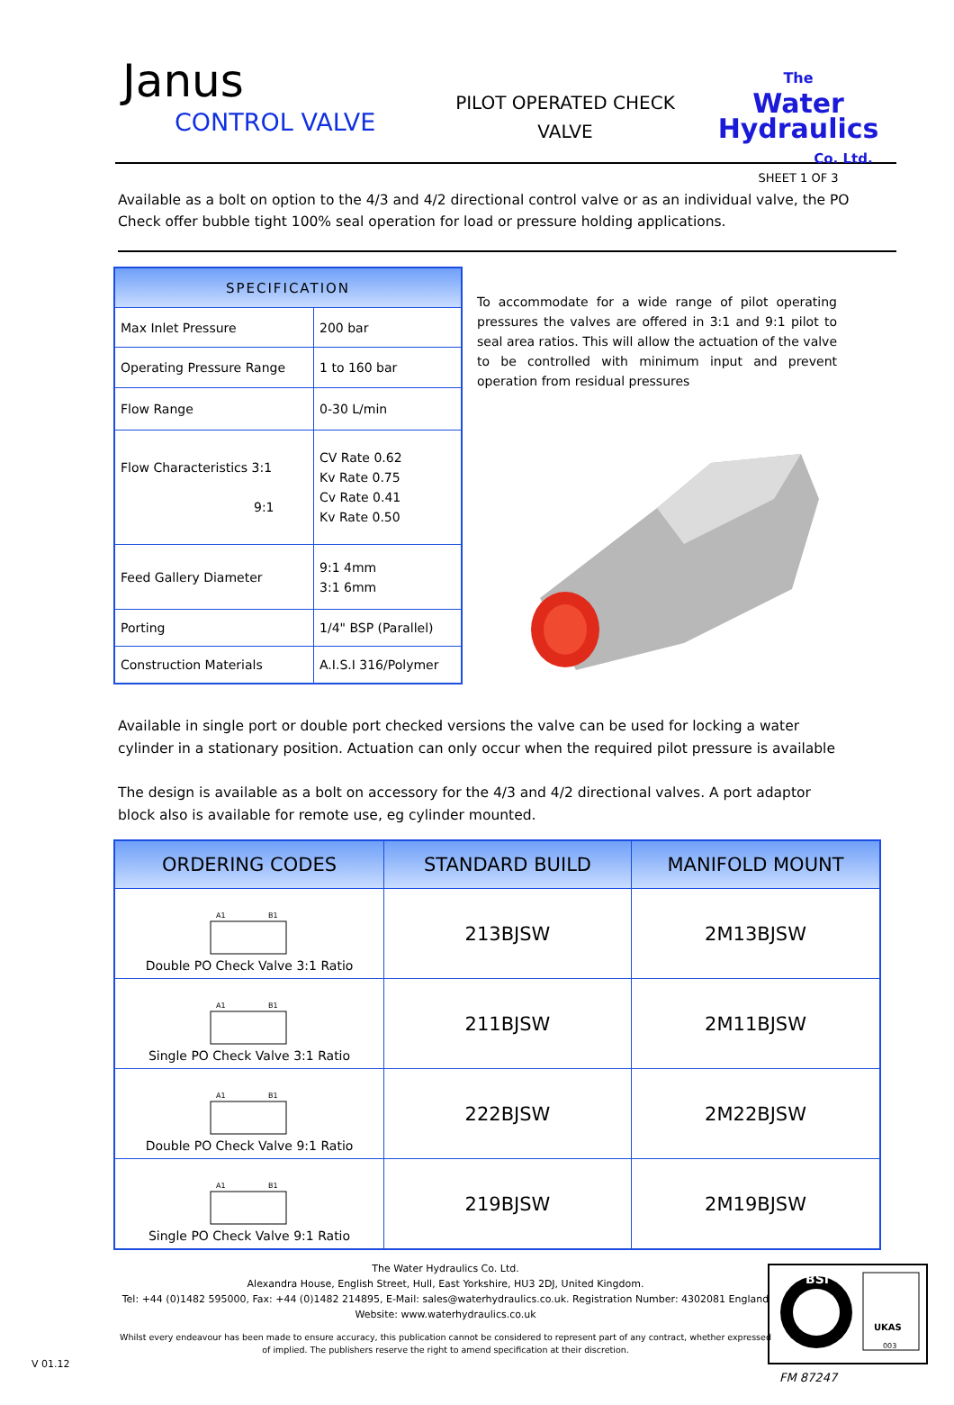Janus
CONTROL VALVE
PILOT OPERATED CHECK
VALVE
The
Water
Hydraulics
Co. Ltd.
SHEET 1 OF 3
Available as a bolt on option to the 4/3 and 4/2 directional control valve or as an individual valve, the PO Check offer bubble tight 100% seal operation for load or pressure holding applications.
| SPECIFICATION | |
| --- | --- |
| Max Inlet Pressure | 200 bar |
| Operating Pressure Range | 1 to 160 bar |
| Flow Range | 0-30 L/min |
| Flow Characteristics 3:1 9:1 | CV Rate 0.62 Kv Rate 0.75 Cv Rate 0.41 Kv Rate 0.50 |
| Feed Gallery Diameter | 9:1 4mm 3:1 6mm |
| Porting | 1/4" BSP (Parallel) |
| Construction Materials | A.I.S.I 316/Polymer |
To accommodate for a wide range of pilot operating pressures the valves are offered in 3:1 and 9:1 pilot to seal area ratios. This will allow the actuation of the valve to be controlled with minimum input and prevent operation from residual pressures
Available in single port or double port checked versions the valve can be used for locking a water cylinder in a stationary position. Actuation can only occur when the required pilot pressure is available
The design is available as a bolt on accessory for the 4/3 and 4/2 directional valves. A port adaptor block also is available for remote use, eg cylinder mounted.
| ORDERING CODES | STANDARD BUILD | MANIFOLD MOUNT |
| --- | --- | --- |
| A1 B1 Double PO Check Valve 3:1 Ratio | 213BJSW | 2M13BJSW |
| A1 B1 Single PO Check Valve 3:1 Ratio | 211BJSW | 2M11BJSW |
| A1 B1 Double PO Check Valve 9:1 Ratio | 222BJSW | 2M22BJSW |
| A1 B1 Single PO Check Valve 9:1 Ratio | 219BJSW | 2M19BJSW |
The Water Hydraulics Co. Ltd.
Alexandra House, English Street, Hull, East Yorkshire, HU3 2DJ, United Kingdom.
Tel: +44 (0)1482 595000, Fax: +44 (0)1482 214895, E-Mail: sales@waterhydraulics.co.uk. Registration Number: 4302081 England
Website: www.waterhydraulics.co.uk
Whilst every endeavour has been made to ensure accuracy, this publication cannot be considered to represent part of any contract, whether expressed of implied. The publishers reserve the right to amend specification at their discretion.
V 01.12
BSI
UKAS
003
FM 87247